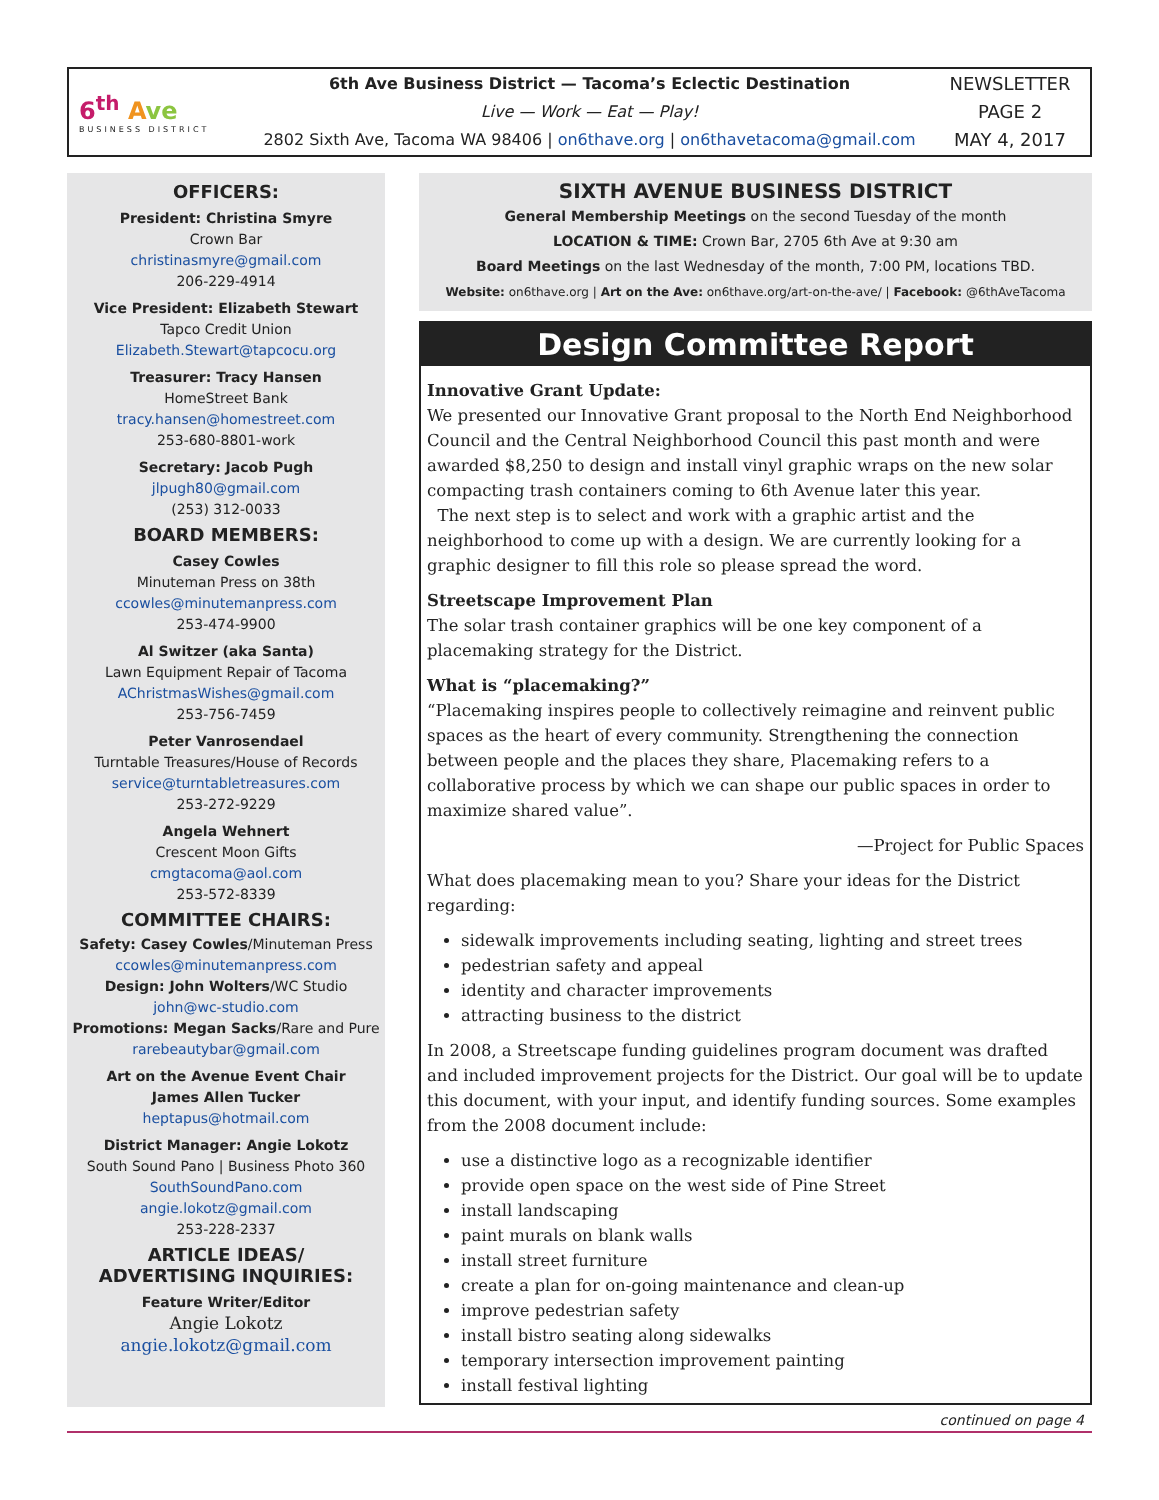6<sup>th</sup> Ave
BUSINESS DISTRICT
6th Ave Business District — Tacoma’s Eclectic Destination
Live — Work — Eat — Play!
2802 Sixth Ave, Tacoma WA 98406 | on6thave.org | on6thavetacoma@gmail.com
NEWSLETTER
PAGE 2
MAY 4, 2017
OFFICERS:
President: Christina Smyre
Crown Bar
christinasmyre@gmail.com
206-229-4914
Vice President: Elizabeth Stewart
Tapco Credit Union
Elizabeth.Stewart@tapcocu.org
Treasurer: Tracy Hansen
HomeStreet Bank
tracy.hansen@homestreet.com
253-680-8801-work
Secretary: Jacob Pugh
jlpugh80@gmail.com
(253) 312-0033
BOARD MEMBERS:
Casey Cowles
Minuteman Press on 38th
ccowles@minutemanpress.com
253-474-9900
Al Switzer (aka Santa)
Lawn Equipment Repair of Tacoma
AChristmasWishes@gmail.com
253-756-7459
Peter Vanrosendael
Turntable Treasures/House of Records
service@turntabletreasures.com
253-272-9229
Angela Wehnert
Crescent Moon Gifts
cmgtacoma@aol.com
253-572-8339
COMMITTEE CHAIRS:
Safety: Casey Cowles/Minuteman Press
ccowles@minutemanpress.com
Design: John Wolters/WC Studio
john@wc-studio.com
Promotions: Megan Sacks/Rare and Pure
rarebeautybar@gmail.com
Art on the Avenue Event Chair
James Allen Tucker
heptapus@hotmail.com
District Manager: Angie Lokotz
South Sound Pano | Business Photo 360
SouthSoundPano.com
angie.lokotz@gmail.com
253-228-2337
ARTICLE IDEAS/
ADVERTISING INQUIRIES:
Feature Writer/Editor
Angie Lokotz
angie.lokotz@gmail.com
SIXTH AVENUE BUSINESS DISTRICT
General Membership Meetings on the second Tuesday of the month
LOCATION & TIME: Crown Bar, 2705 6th Ave at 9:30 am
Board Meetings on the last Wednesday of the month, 7:00 PM, locations TBD.
Website: on6thave.org | Art on the Ave: on6thave.org/art-on-the-ave/ | Facebook: @6thAveTacoma
Design Committee Report
Innovative Grant Update:
We presented our Innovative Grant proposal to the North End Neighborhood Council and the Central Neighborhood Council this past month and were awarded $8,250 to design and install vinyl graphic wraps on the new solar compacting trash containers coming to 6th Avenue later this year.
The next step is to select and work with a graphic artist and the neighborhood to come up with a design. We are currently looking for a graphic designer to fill this role so please spread the word.
Streetscape Improvement Plan
The solar trash container graphics will be one key component of a placemaking strategy for the District.
What is “placemaking?”
“Placemaking inspires people to collectively reimagine and reinvent public spaces as the heart of every community. Strengthening the connection between people and the places they share, Placemaking refers to a collaborative process by which we can shape our public spaces in order to maximize shared value”.
—Project for Public Spaces
What does placemaking mean to you? Share your ideas for the District regarding:
sidewalk improvements including seating, lighting and street trees
pedestrian safety and appeal
identity and character improvements
attracting business to the district
In 2008, a Streetscape funding guidelines program document was drafted and included improvement projects for the District. Our goal will be to update this document, with your input, and identify funding sources. Some examples from the 2008 document include:
use a distinctive logo as a recognizable identifier
provide open space on the west side of Pine Street
install landscaping
paint murals on blank walls
install street furniture
create a plan for on-going maintenance and clean-up
improve pedestrian safety
install bistro seating along sidewalks
temporary intersection improvement painting
install festival lighting
continued on page 4